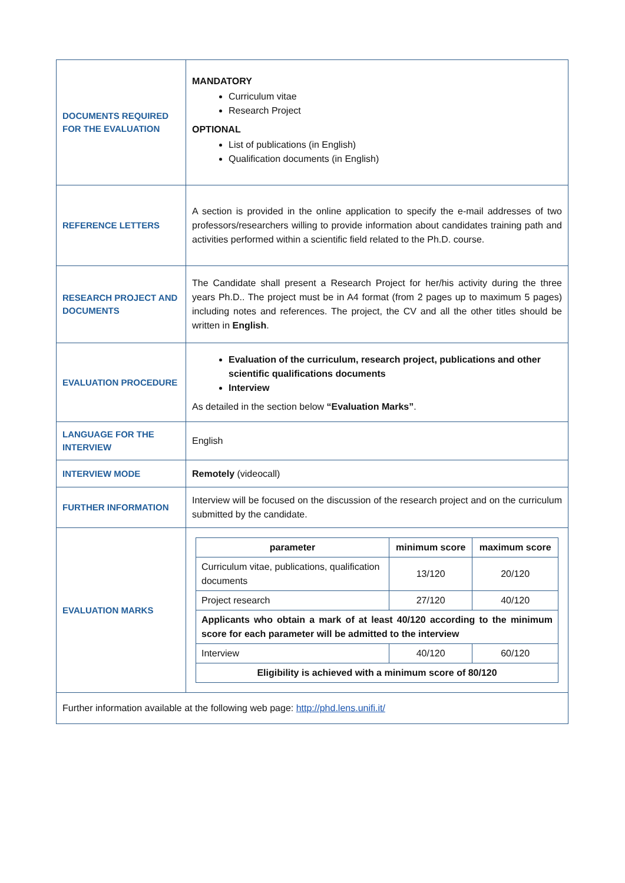| DOCUMENTS REQUIRED FOR THE EVALUATION | MANDATORY Curriculum vitae Research Project OPTIONAL List of publications (in English) Qualification documents (in English) |
| REFERENCE LETTERS | A section is provided in the online application to specify the e-mail addresses of two professors/researchers willing to provide information about candidates training path and activities performed within a scientific field related to the Ph.D. course. |
| RESEARCH PROJECT AND DOCUMENTS | The Candidate shall present a Research Project for her/his activity during the three years Ph.D.. The project must be in A4 format (from 2 pages up to maximum 5 pages) including notes and references. The project, the CV and all the other titles should be written in English . |
| EVALUATION PROCEDURE | Evaluation of the curriculum, research project, publications and other scientific qualifications documents Interview As detailed in the section below “Evaluation Marks” . |
| LANGUAGE FOR THE INTERVIEW | English |
| INTERVIEW MODE | Remotely (videocall) |
| FURTHER INFORMATION | Interview will be focused on the discussion of the research project and on the curriculum submitted by the candidate. |
| EVALUATION MARKS | / parameter / minimum score / maximum score / / --- / --- / --- / / Curriculum vitae, publications, qualification documents / 13/120 / 20/120 / / Project research / 27/120 / 40/120 / / Applicants who obtain a mark of at least 40/120 according to the minimum score for each parameter will be admitted to the interview / / / / Interview / 40/120 / 60/120 / / Eligibility is achieved with a minimum score of 80/120 / / / |
| Further information available at the following web page: http://phd.lens.unifi.it/ | |